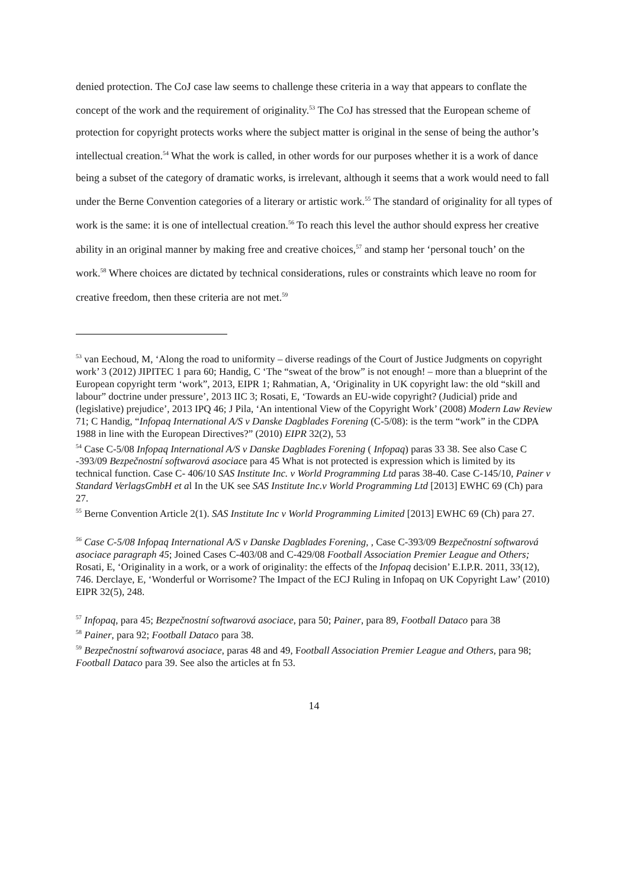denied protection. The CoJ case law seems to challenge these criteria in a way that appears to conflate the concept of the work and the requirement of originality.<sup>53</sup> The CoJ has stressed that the European scheme of protection for copyright protects works where the subject matter is original in the sense of being the author’s intellectual creation.<sup>54</sup> What the work is called, in other words for our purposes whether it is a work of dance being a subset of the category of dramatic works, is irrelevant, although it seems that a work would need to fall under the Berne Convention categories of a literary or artistic work.<sup>55</sup> The standard of originality for all types of work is the same: it is one of intellectual creation.<sup>56</sup> To reach this level the author should express her creative ability in an original manner by making free and creative choices,<sup>57</sup> and stamp her ‘personal touch’ on the work.<sup>58</sup> Where choices are dictated by technical considerations, rules or constraints which leave no room for creative freedom, then these criteria are not met.<sup>59</sup>
<sup>53</sup> van Eechoud, M, ‘Along the road to uniformity – diverse readings of the Court of Justice Judgments on copyright work’ 3 (2012) JIPITEC 1 para 60; Handig, C ‘The “sweat of the brow” is not enough! – more than a blueprint of the European copyright term ‘work”, 2013, EIPR 1; Rahmatian, A, ‘Originality in UK copyright law: the old “skill and labour” doctrine under pressure’, 2013 IIC 3; Rosati, E, ‘Towards an EU-wide copyright? (Judicial) pride and (legislative) prejudice’, 2013 IPQ 46; J Pila, ‘An intentional View of the Copyright Work’ (2008) Modern Law Review 71; C Handig, “Infopaq International A/S v Danske Dagblades Forening (C-5/08): is the term “work” in the CDPA 1988 in line with the European Directives?” (2010) EIPR 32(2), 53
<sup>54</sup> Case C-5/08 Infopaq International A/S v Danske Dagblades Forening ( Infopaq) paras 33 38. See also Case C -393/09 Bezpečnostní softwarová asociace para 45 What is not protected is expression which is limited by its technical function. Case C- 406/10 SAS Institute Inc. v World Programming Ltd paras 38-40. Case C-145/10, Painer v Standard VerlagsGmbH et al In the UK see SAS Institute Inc.v World Programming Ltd [2013] EWHC 69 (Ch) para 27.
<sup>55</sup> Berne Convention Article 2(1). SAS Institute Inc v World Programming Limited [2013] EWHC 69 (Ch) para 27.
<sup>56</sup> Case C-5/08 Infopaq International A/S v Danske Dagblades Forening, , Case C‑393/09 Bezpečnostní softwarová asociace paragraph 45; Joined Cases C‑403/08 and C‑429/08 Football Association Premier League and Others; Rosati, E, ‘Originality in a work, or a work of originality: the effects of the Infopaq decision’ E.I.P.R. 2011, 33(12), 746. Derclaye, E, ‘Wonderful or Worrisome? The Impact of the ECJ Ruling in Infopaq on UK Copyright Law’ (2010) EIPR 32(5), 248.
<sup>57</sup> Infopaq, para 45; Bezpečnostní softwarová asociace, para 50; Painer, para 89, Football Dataco para 38
<sup>58</sup> Painer, para 92; Football Dataco para 38.
<sup>59</sup> Bezpečnostní softwarová asociace, paras 48 and 49, Football Association Premier League and Others, para 98; Football Dataco para 39. See also the articles at fn 53.
14